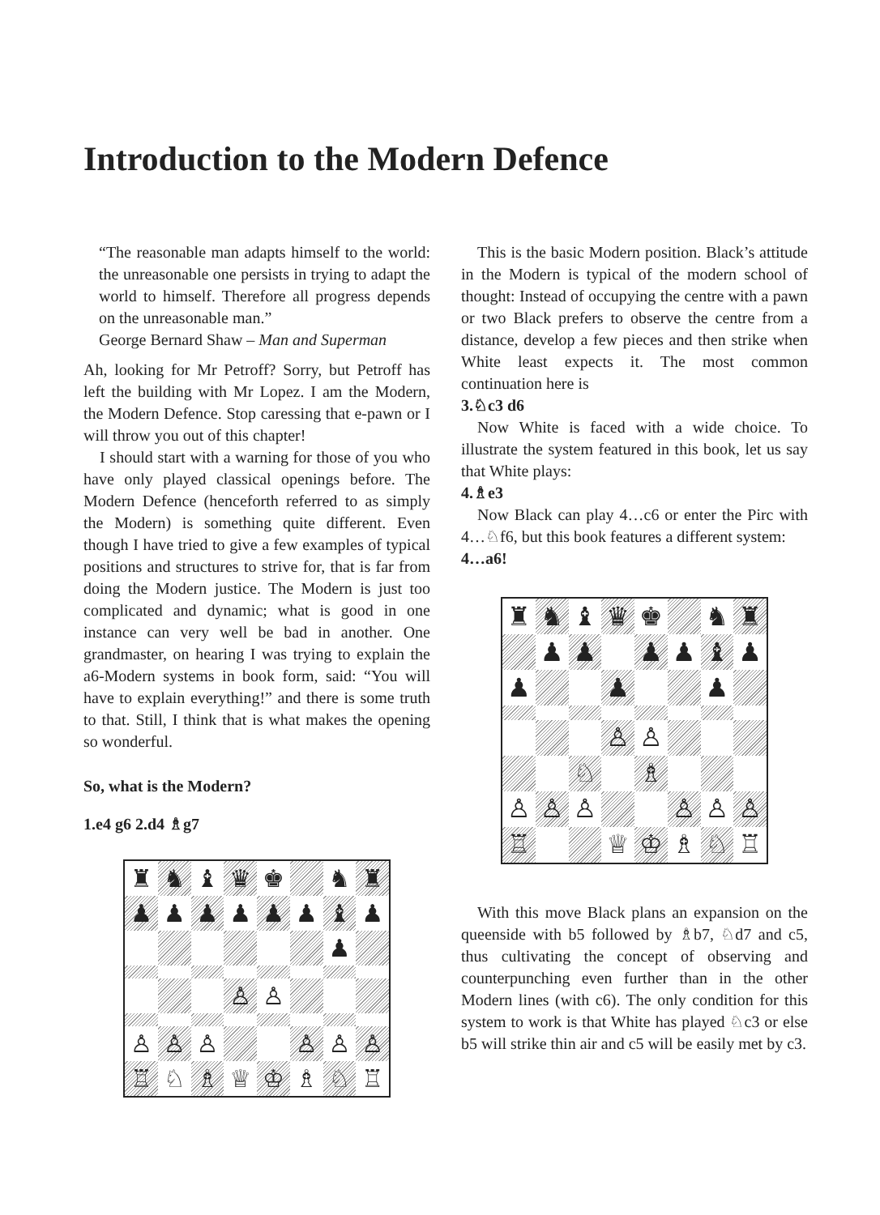Introduction to the Modern Defence
“The reasonable man adapts himself to the world: the unreasonable one persists in trying to adapt the world to himself. Therefore all progress depends on the unreasonable man.”
George Bernard Shaw – Man and Superman
Ah, looking for Mr Petroff? Sorry, but Petroff has left the building with Mr Lopez. I am the Modern, the Modern Defence. Stop caressing that e-pawn or I will throw you out of this chapter!
I should start with a warning for those of you who have only played classical openings before. The Modern Defence (henceforth referred to as simply the Modern) is something quite different. Even though I have tried to give a few examples of typical positions and structures to strive for, that is far from doing the Modern justice. The Modern is just too complicated and dynamic; what is good in one instance can very well be bad in another. One grandmaster, on hearing I was trying to explain the a6-Modern systems in book form, said: “You will have to explain everything!” and there is some truth to that. Still, I think that is what makes the opening so wonderful.
So, what is the Modern?
1.e4 g6 2.d4 ♗g7
♜
♞
♝
♛
♚
♞
♜
♟
♟
♟
♟
♟
♟
♝
♟
♟
♙
♙
♙
♙
♙
♙
♙
♙
♖
♘
♗
♕
♔
♗
♘
♖
This is the basic Modern position. Black’s attitude in the Modern is typical of the modern school of thought: Instead of occupying the centre with a pawn or two Black prefers to observe the centre from a distance, develop a few pieces and then strike when White least expects it. The most common continuation here is
3.♘c3 d6
Now White is faced with a wide choice. To illustrate the system featured in this book, let us say that White plays:
4.♗e3
Now Black can play 4…c6 or enter the Pirc with 4…♘f6, but this book features a different system:
4…a6!
♜
♞
♝
♛
♚
♞
♜
♟
♟
♟
♟
♝
♟
♟
♟
♟
♙
♙
♘
♗
♙
♙
♙
♙
♙
♙
♖
♕
♔
♗
♘
♖
With this move Black plans an expansion on the queenside with b5 followed by ♗b7, ♘d7 and c5, thus cultivating the concept of observing and counterpunching even further than in the other Modern lines (with c6). The only condition for this system to work is that White has played ♘c3 or else b5 will strike thin air and c5 will be easily met by c3.